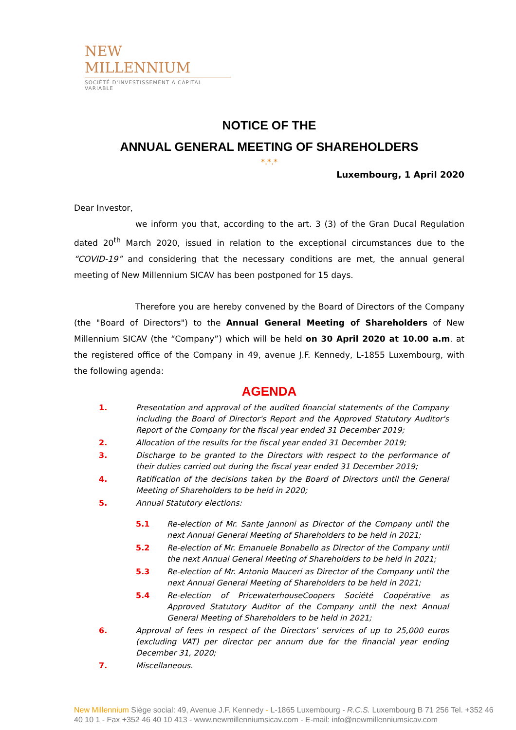NEW MILLENNIUM
SOCIÉTÉ D'INVESTISSEMENT À CAPITAL VARIABLE
NOTICE OF THE
ANNUAL GENERAL MEETING OF SHAREHOLDERS
*.*.*
Luxembourg, 1 April 2020
Dear Investor,
we inform you that, according to the art. 3 (3) of the Gran Ducal Regulation dated 20<sup>th</sup> March 2020, issued in relation to the exceptional circumstances due to the “COVID-19” and considering that the necessary conditions are met, the annual general meeting of New Millennium SICAV has been postponed for 15 days.
Therefore you are hereby convened by the Board of Directors of the Company (the "Board of Directors") to the Annual General Meeting of Shareholders of New Millennium SICAV (the “Company”) which will be held on 30 April 2020 at 10.00 a.m. at the registered office of the Company in 49, avenue J.F. Kennedy, L-1855 Luxembourg, with the following agenda:
AGENDA
1. Presentation and approval of the audited financial statements of the Company including the Board of Director's Report and the Approved Statutory Auditor's Report of the Company for the fiscal year ended 31 December 2019;
2. Allocation of the results for the fiscal year ended 31 December 2019;
3. Discharge to be granted to the Directors with respect to the performance of their duties carried out during the fiscal year ended 31 December 2019;
4. Ratification of the decisions taken by the Board of Directors until the General Meeting of Shareholders to be held in 2020;
5. Annual Statutory elections:
5.1 Re-election of Mr. Sante Jannoni as Director of the Company until the next Annual General Meeting of Shareholders to be held in 2021;
5.2 Re-election of Mr. Emanuele Bonabello as Director of the Company until the next Annual General Meeting of Shareholders to be held in 2021;
5.3 Re-election of Mr. Antonio Mauceri as Director of the Company until the next Annual General Meeting of Shareholders to be held in 2021;
5.4 Re-election of PricewaterhouseCoopers Société Coopérative as Approved Statutory Auditor of the Company until the next Annual General Meeting of Shareholders to be held in 2021;
6. Approval of fees in respect of the Directors’ services of up to 25,000 euros (excluding VAT) per director per annum due for the financial year ending December 31, 2020;
7. Miscellaneous.
New Millennium Siège social: 49, Avenue J.F. Kennedy - L-1865 Luxembourg - R.C.S. Luxembourg B 71 256 Tel. +352 46 40 10 1 - Fax +352 46 40 10 413 - www.newmillenniumsicav.com - E-mail: info@newmillenniumsicav.com